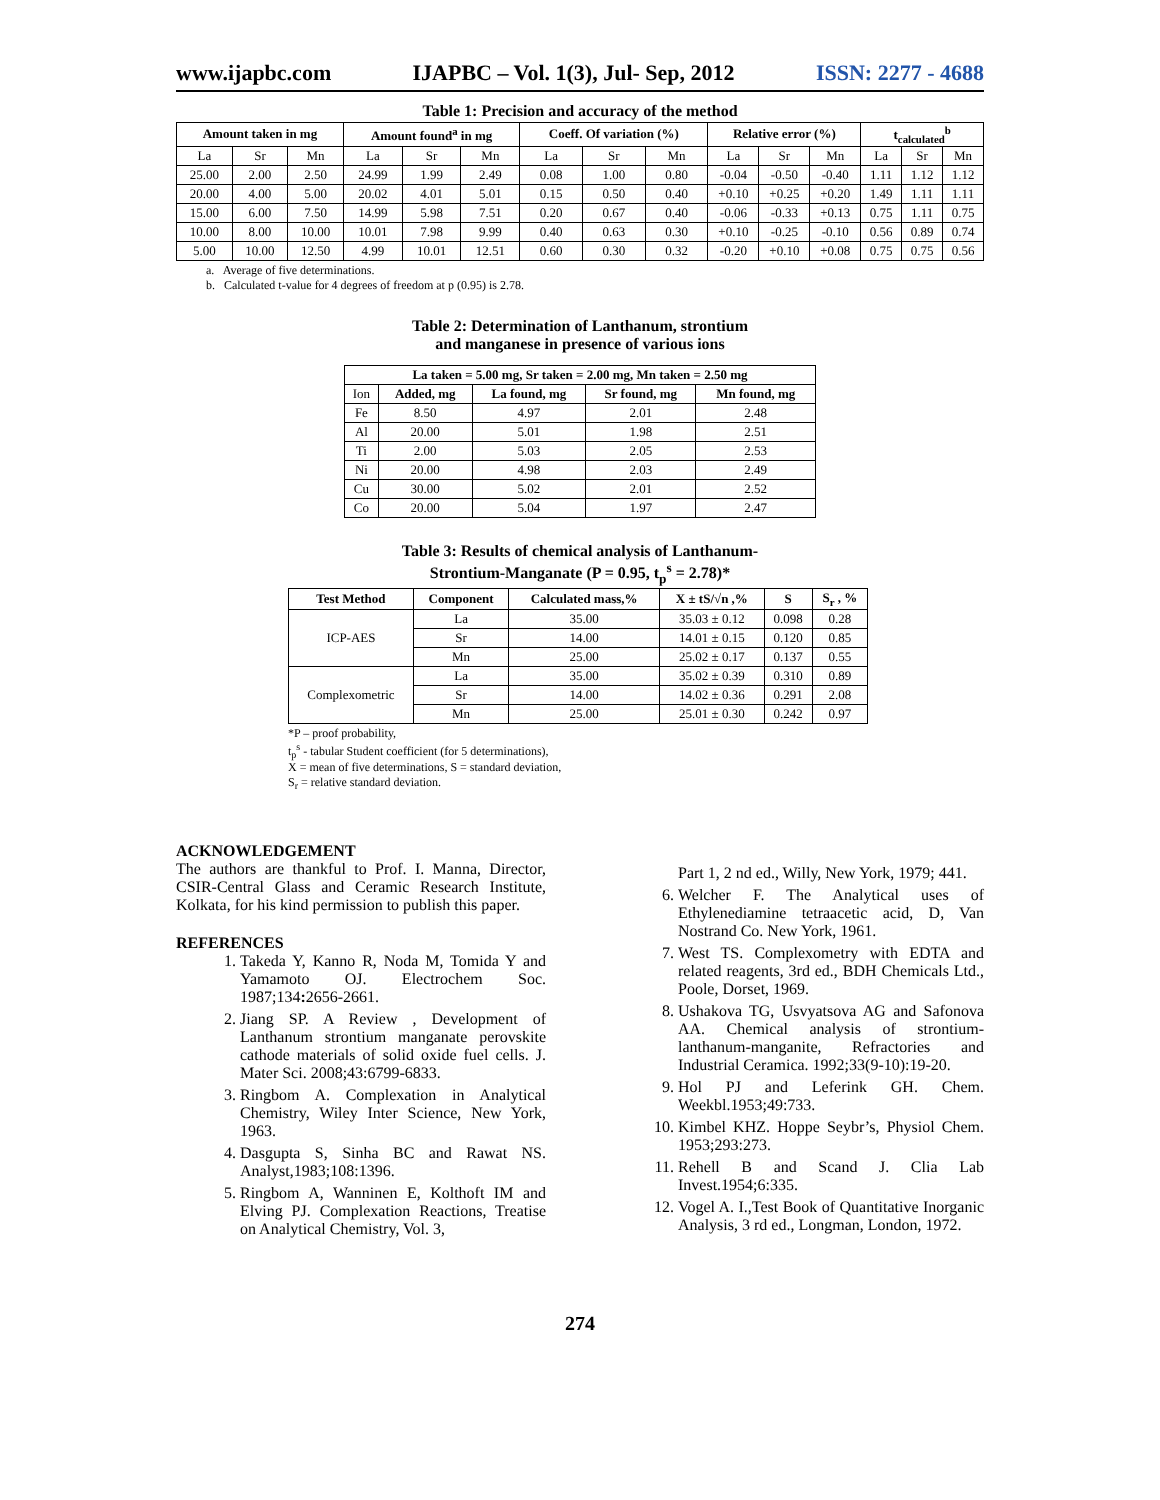www.ijapbc.com IJAPBC – Vol. 1(3), Jul- Sep, 2012 ISSN: 2277 - 4688
Table 1: Precision and accuracy of the method
| Amount taken in mg | | | Amount found<sup>a</sup> in mg | | | Coeff. Of variation (%) | | | Relative error (%) | | | t<sub>calculated</sub><sup>b</sup> | | |
| --- | --- | --- | --- | --- | --- | --- | --- | --- | --- | --- | --- | --- | --- | --- |
| La | Sr | Mn | La | Sr | Mn | La | Sr | Mn | La | Sr | Mn | La | Sr | Mn |
| 25.00 | 2.00 | 2.50 | 24.99 | 1.99 | 2.49 | 0.08 | 1.00 | 0.80 | -0.04 | -0.50 | -0.40 | 1.11 | 1.12 | 1.12 |
| 20.00 | 4.00 | 5.00 | 20.02 | 4.01 | 5.01 | 0.15 | 0.50 | 0.40 | +0.10 | +0.25 | +0.20 | 1.49 | 1.11 | 1.11 |
| 15.00 | 6.00 | 7.50 | 14.99 | 5.98 | 7.51 | 0.20 | 0.67 | 0.40 | -0.06 | -0.33 | +0.13 | 0.75 | 1.11 | 0.75 |
| 10.00 | 8.00 | 10.00 | 10.01 | 7.98 | 9.99 | 0.40 | 0.63 | 0.30 | +0.10 | -0.25 | -0.10 | 0.56 | 0.89 | 0.74 |
| 5.00 | 10.00 | 12.50 | 4.99 | 10.01 | 12.51 | 0.60 | 0.30 | 0.32 | -0.20 | +0.10 | +0.08 | 0.75 | 0.75 | 0.56 |
a. Average of five determinations.
b. Calculated t-value for 4 degrees of freedom at p (0.95) is 2.78.
Table 2: Determination of Lanthanum, strontium
and manganese in presence of various ions
| La taken = 5.00 mg, Sr taken = 2.00 mg, Mn taken = 2.50 mg | | | | |
| --- | --- | --- | --- | --- |
| Ion | Added, mg | La found, mg | Sr found, mg | Mn found, mg |
| Fe | 8.50 | 4.97 | 2.01 | 2.48 |
| Al | 20.00 | 5.01 | 1.98 | 2.51 |
| Ti | 2.00 | 5.03 | 2.05 | 2.53 |
| Ni | 20.00 | 4.98 | 2.03 | 2.49 |
| Cu | 30.00 | 5.02 | 2.01 | 2.52 |
| Co | 20.00 | 5.04 | 1.97 | 2.47 |
Table 3: Results of chemical analysis of Lanthanum-
Strontium-Manganate (P = 0.95, t<sub>p</sub><sup>s</sup> = 2.78)*
| Test Method | Component | Calculated mass,% | X ± tS/√n ,% | S | S<sub>r</sub> , % |
| --- | --- | --- | --- | --- | --- |
| ICP-AES | La | 35.00 | 35.03 ± 0.12 | 0.098 | 0.28 |
| | Sr | 14.00 | 14.01 ± 0.15 | 0.120 | 0.85 |
| | Mn | 25.00 | 25.02 ± 0.17 | 0.137 | 0.55 |
| Complexometric | La | 35.00 | 35.02 ± 0.39 | 0.310 | 0.89 |
| | Sr | 14.00 | 14.02 ± 0.36 | 0.291 | 2.08 |
| | Mn | 25.00 | 25.01 ± 0.30 | 0.242 | 0.97 |
*P – proof probability,
t<sub>p</sub><sup>s</sup> - tabular Student coefficient (for 5 determinations),
X = mean of five determinations, S = standard deviation,
S<sub>r</sub> = relative standard deviation.
ACKNOWLEDGEMENT
The authors are thankful to Prof. I. Manna, Director, CSIR-Central Glass and Ceramic Research Institute, Kolkata, for his kind permission to publish this paper.
REFERENCES
1. Takeda Y, Kanno R, Noda M, Tomida Y and Yamamoto OJ. Electrochem Soc. 1987;134: 2656-2661.
2. Jiang SP. A Review , Development of Lanthanum strontium manganate perovskite cathode materials of solid oxide fuel cells. J. Mater Sci. 2008;43:6799-6833.
3. Ringbom A. Complexation in Analytical Chemistry, Wiley Inter Science, New York, 1963.
4. Dasgupta S, Sinha BC and Rawat NS. Analyst,1983;108:1396.
5. Ringbom A, Wanninen E, Kolthoft IM and Elving PJ. Complexation Reactions, Treatise on Analytical Chemistry, Vol. 3,
Part 1, 2 nd ed., Willy, New York, 1979; 441.
6. Welcher F. The Analytical uses of Ethylenediamine tetraacetic acid, D, Van Nostrand Co. New York, 1961.
7. West TS. Complexometry with EDTA and related reagents, 3rd ed., BDH Chemicals Ltd., Poole, Dorset, 1969.
8. Ushakova TG, Usvyatsova AG and Safonova AA. Chemical analysis of strontium-lanthanum-manganite, Refractories and Industrial Ceramica. 1992;33(9-10):19-20.
9. Hol PJ and Leferink GH. Chem. Weekbl.1953;49:733.
10. Kimbel KHZ. Hoppe Seybr’s, Physiol Chem. 1953;293:273.
11. Rehell B and Scand J. Clia Lab Invest.1954;6:335.
12. Vogel A. I.,Test Book of Quantitative Inorganic Analysis, 3 rd ed., Longman, London, 1972.
274